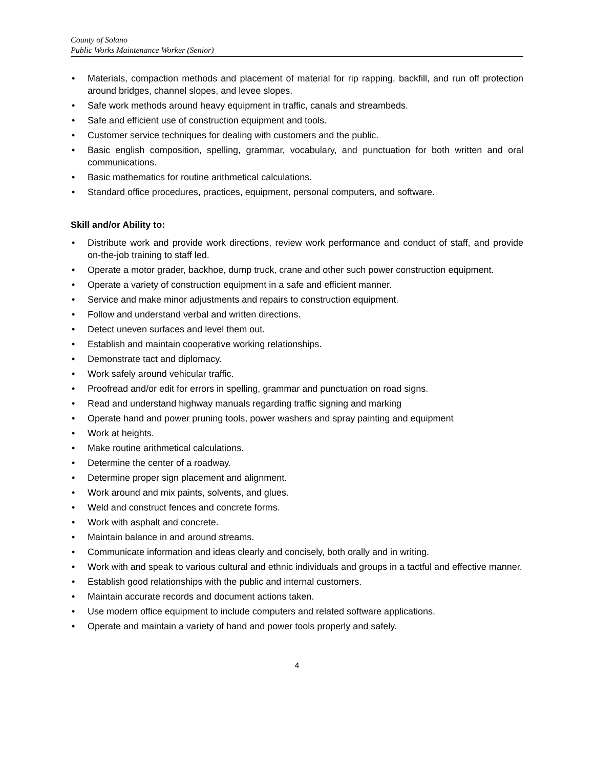County of Solano
Public Works Maintenance Worker (Senior)
• Materials, compaction methods and placement of material for rip rapping, backfill, and run off protection around bridges, channel slopes, and levee slopes.
• Safe work methods around heavy equipment in traffic, canals and streambeds.
• Safe and efficient use of construction equipment and tools.
• Customer service techniques for dealing with customers and the public.
• Basic english composition, spelling, grammar, vocabulary, and punctuation for both written and oral communications.
• Basic mathematics for routine arithmetical calculations.
• Standard office procedures, practices, equipment, personal computers, and software.
Skill and/or Ability to:
• Distribute work and provide work directions, review work performance and conduct of staff, and provide on-the-job training to staff led.
• Operate a motor grader, backhoe, dump truck, crane and other such power construction equipment.
• Operate a variety of construction equipment in a safe and efficient manner.
• Service and make minor adjustments and repairs to construction equipment.
• Follow and understand verbal and written directions.
• Detect uneven surfaces and level them out.
• Establish and maintain cooperative working relationships.
• Demonstrate tact and diplomacy.
• Work safely around vehicular traffic.
• Proofread and/or edit for errors in spelling, grammar and punctuation on road signs.
• Read and understand highway manuals regarding traffic signing and marking
• Operate hand and power pruning tools, power washers and spray painting and equipment
• Work at heights.
• Make routine arithmetical calculations.
• Determine the center of a roadway.
• Determine proper sign placement and alignment.
• Work around and mix paints, solvents, and glues.
• Weld and construct fences and concrete forms.
• Work with asphalt and concrete.
• Maintain balance in and around streams.
• Communicate information and ideas clearly and concisely, both orally and in writing.
• Work with and speak to various cultural and ethnic individuals and groups in a tactful and effective manner.
• Establish good relationships with the public and internal customers.
• Maintain accurate records and document actions taken.
• Use modern office equipment to include computers and related software applications.
• Operate and maintain a variety of hand and power tools properly and safely.
4